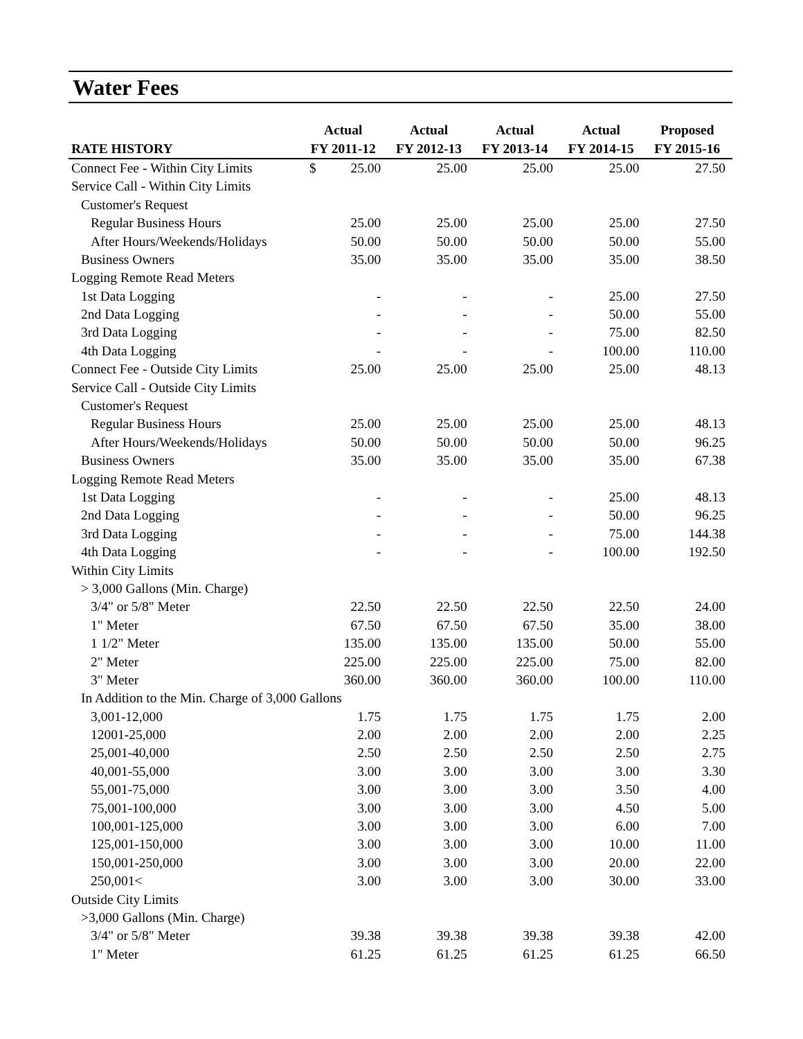Water Fees
| | Actual | Actual | Actual | Actual | Proposed |
| --- | --- | --- | --- | --- | --- |
| RATE HISTORY | FY 2011-12 | FY 2012-13 | FY 2013-14 | FY 2014-15 | FY 2015-16 |
| Connect Fee - Within City Limits | $ 25.00 | 25.00 | 25.00 | 25.00 | 27.50 |
| Service Call - Within City Limits | | | | | |
| Customer's Request | | | | | |
| Regular Business Hours | 25.00 | 25.00 | 25.00 | 25.00 | 27.50 |
| After Hours/Weekends/Holidays | 50.00 | 50.00 | 50.00 | 50.00 | 55.00 |
| Business Owners | 35.00 | 35.00 | 35.00 | 35.00 | 38.50 |
| Logging Remote Read Meters | | | | | |
| 1st Data Logging | - | - | - | 25.00 | 27.50 |
| 2nd Data Logging | - | - | - | 50.00 | 55.00 |
| 3rd Data Logging | - | - | - | 75.00 | 82.50 |
| 4th Data Logging | - | - | - | 100.00 | 110.00 |
| Connect Fee - Outside City Limits | 25.00 | 25.00 | 25.00 | 25.00 | 48.13 |
| Service Call - Outside City Limits | | | | | |
| Customer's Request | | | | | |
| Regular Business Hours | 25.00 | 25.00 | 25.00 | 25.00 | 48.13 |
| After Hours/Weekends/Holidays | 50.00 | 50.00 | 50.00 | 50.00 | 96.25 |
| Business Owners | 35.00 | 35.00 | 35.00 | 35.00 | 67.38 |
| Logging Remote Read Meters | | | | | |
| 1st Data Logging | - | - | - | 25.00 | 48.13 |
| 2nd Data Logging | - | - | - | 50.00 | 96.25 |
| 3rd Data Logging | - | - | - | 75.00 | 144.38 |
| 4th Data Logging | - | - | - | 100.00 | 192.50 |
| Within City Limits | | | | | |
| > 3,000 Gallons (Min. Charge) | | | | | |
| 3/4" or 5/8" Meter | 22.50 | 22.50 | 22.50 | 22.50 | 24.00 |
| 1" Meter | 67.50 | 67.50 | 67.50 | 35.00 | 38.00 |
| 1 1/2" Meter | 135.00 | 135.00 | 135.00 | 50.00 | 55.00 |
| 2" Meter | 225.00 | 225.00 | 225.00 | 75.00 | 82.00 |
| 3" Meter | 360.00 | 360.00 | 360.00 | 100.00 | 110.00 |
| In Addition to the Min. Charge of 3,000 Gallons | | | | | |
| 3,001-12,000 | 1.75 | 1.75 | 1.75 | 1.75 | 2.00 |
| 12001-25,000 | 2.00 | 2.00 | 2.00 | 2.00 | 2.25 |
| 25,001-40,000 | 2.50 | 2.50 | 2.50 | 2.50 | 2.75 |
| 40,001-55,000 | 3.00 | 3.00 | 3.00 | 3.00 | 3.30 |
| 55,001-75,000 | 3.00 | 3.00 | 3.00 | 3.50 | 4.00 |
| 75,001-100,000 | 3.00 | 3.00 | 3.00 | 4.50 | 5.00 |
| 100,001-125,000 | 3.00 | 3.00 | 3.00 | 6.00 | 7.00 |
| 125,001-150,000 | 3.00 | 3.00 | 3.00 | 10.00 | 11.00 |
| 150,001-250,000 | 3.00 | 3.00 | 3.00 | 20.00 | 22.00 |
| 250,001< | 3.00 | 3.00 | 3.00 | 30.00 | 33.00 |
| Outside City Limits | | | | | |
| >3,000 Gallons (Min. Charge) | | | | | |
| 3/4" or 5/8" Meter | 39.38 | 39.38 | 39.38 | 39.38 | 42.00 |
| 1" Meter | 61.25 | 61.25 | 61.25 | 61.25 | 66.50 |